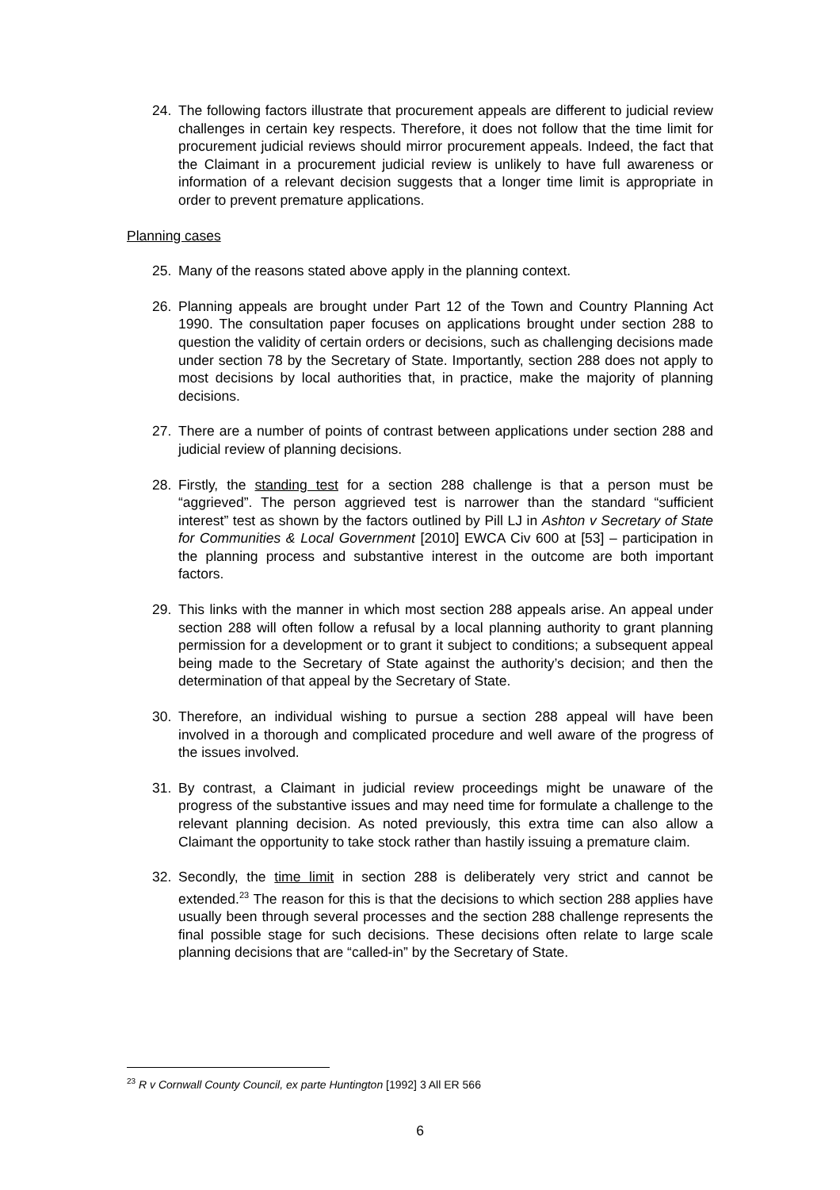24. The following factors illustrate that procurement appeals are different to judicial review challenges in certain key respects. Therefore, it does not follow that the time limit for procurement judicial reviews should mirror procurement appeals. Indeed, the fact that the Claimant in a procurement judicial review is unlikely to have full awareness or information of a relevant decision suggests that a longer time limit is appropriate in order to prevent premature applications.
Planning cases
25. Many of the reasons stated above apply in the planning context.
26. Planning appeals are brought under Part 12 of the Town and Country Planning Act 1990. The consultation paper focuses on applications brought under section 288 to question the validity of certain orders or decisions, such as challenging decisions made under section 78 by the Secretary of State. Importantly, section 288 does not apply to most decisions by local authorities that, in practice, make the majority of planning decisions.
27. There are a number of points of contrast between applications under section 288 and judicial review of planning decisions.
28. Firstly, the standing test for a section 288 challenge is that a person must be “aggrieved”. The person aggrieved test is narrower than the standard “sufficient interest” test as shown by the factors outlined by Pill LJ in Ashton v Secretary of State for Communities & Local Government [2010] EWCA Civ 600 at [53] – participation in the planning process and substantive interest in the outcome are both important factors.
29. This links with the manner in which most section 288 appeals arise. An appeal under section 288 will often follow a refusal by a local planning authority to grant planning permission for a development or to grant it subject to conditions; a subsequent appeal being made to the Secretary of State against the authority’s decision; and then the determination of that appeal by the Secretary of State.
30. Therefore, an individual wishing to pursue a section 288 appeal will have been involved in a thorough and complicated procedure and well aware of the progress of the issues involved.
31. By contrast, a Claimant in judicial review proceedings might be unaware of the progress of the substantive issues and may need time for formulate a challenge to the relevant planning decision. As noted previously, this extra time can also allow a Claimant the opportunity to take stock rather than hastily issuing a premature claim.
32. Secondly, the time limit in section 288 is deliberately very strict and cannot be extended.<sup>23</sup> The reason for this is that the decisions to which section 288 applies have usually been through several processes and the section 288 challenge represents the final possible stage for such decisions. These decisions often relate to large scale planning decisions that are “called-in” by the Secretary of State.
<sup>23</sup> R v Cornwall County Council, ex parte Huntington [1992] 3 All ER 566
6